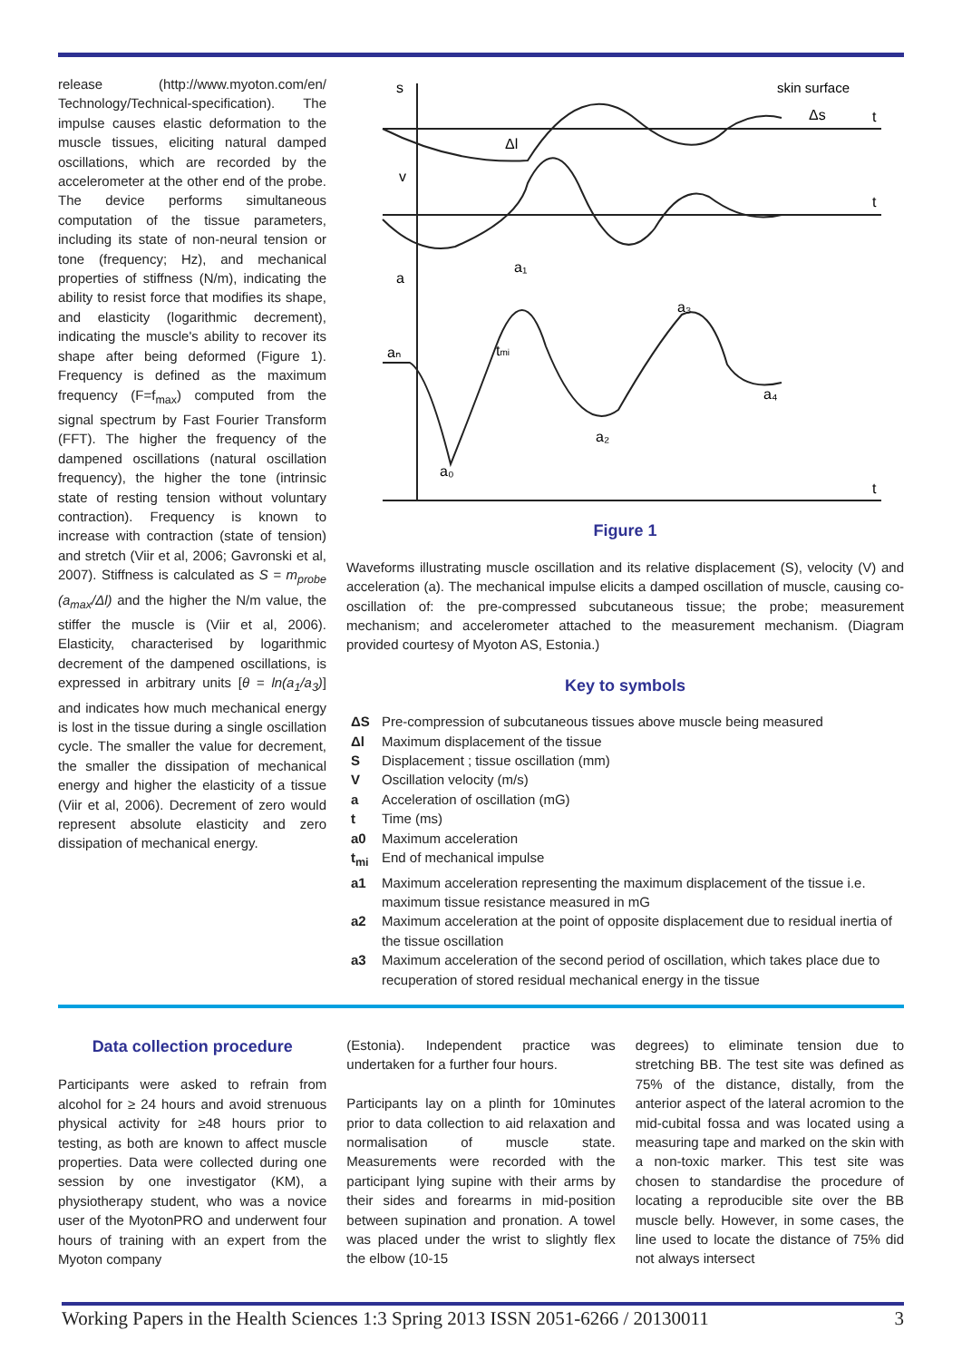release (http://www.myoton.com/en/ Technology/Technical-specification). The impulse causes elastic deformation to the muscle tissues, eliciting natural damped oscillations, which are recorded by the accelerometer at the other end of the probe. The device performs simultaneous computation of the tissue parameters, including its state of non-neural tension or tone (frequency; Hz), and mechanical properties of stiffness (N/m), indicating the ability to resist force that modifies its shape, and elasticity (logarithmic decrement), indicating the muscle's ability to recover its shape after being deformed (Figure 1). Frequency is defined as the maximum frequency (F=f<sub>max</sub>) computed from the signal spectrum by Fast Fourier Transform (FFT). The higher the frequency of the dampened oscillations (natural oscillation frequency), the higher the tone (intrinsic state of resting tension without voluntary contraction). Frequency is known to increase with contraction (state of tension) and stretch (Viir et al, 2006; Gavronski et al, 2007). Stiffness is calculated as S = m<sub>probe</sub> (a<sub>max</sub>/Δl) and the higher the N/m value, the stiffer the muscle is (Viir et al, 2006). Elasticity, characterised by logarithmic decrement of the dampened oscillations, is expressed in arbitrary units [θ = ln(a<sub>1</sub>/a<sub>3</sub>)] and indicates how much mechanical energy is lost in the tissue during a single oscillation cycle. The smaller the value for decrement, the smaller the dissipation of mechanical energy and higher the elasticity of a tissue (Viir et al, 2006). Decrement of zero would represent absolute elasticity and zero dissipation of mechanical energy.
s
v
a
skin surface
Δs
Δl
t
t
t
aₙ
tmi
a₁
a₀
a₂
a₃
a₄
Figure 1
Waveforms illustrating muscle oscillation and its relative displacement (S), velocity (V) and acceleration (a). The mechanical impulse elicits a damped oscillation of muscle, causing co-oscillation of: the pre-compressed subcutaneous tissue; the probe; measurement mechanism; and accelerometer attached to the measurement mechanism. (Diagram provided courtesy of Myoton AS, Estonia.)
Key to symbols
ΔS Pre-compression of subcutaneous tissues above muscle being measured
Δl Maximum displacement of the tissue
S Displacement ; tissue oscillation (mm)
V Oscillation velocity (m/s)
a Acceleration of oscillation (mG)
t Time (ms)
a0 Maximum acceleration
t<sub>mi</sub> End of mechanical impulse
a1 Maximum acceleration representing the maximum displacement of the tissue i.e. maximum tissue resistance measured in mG
a2 Maximum acceleration at the point of opposite displacement due to residual inertia of the tissue oscillation
a3 Maximum acceleration of the second period of oscillation, which takes place due to recuperation of stored residual mechanical energy in the tissue
Data collection procedure
Participants were asked to refrain from alcohol for ≥ 24 hours and avoid strenuous physical activity for ≥48 hours prior to testing, as both are known to affect muscle properties. Data were collected during one session by one investigator (KM), a physiotherapy student, who was a novice user of the MyotonPRO and underwent four hours of training with an expert from the Myoton company
(Estonia). Independent practice was undertaken for a further four hours.
Participants lay on a plinth for 10minutes prior to data collection to aid relaxation and normalisation of muscle state. Measurements were recorded with the participant lying supine with their arms by their sides and forearms in mid-position between supination and pronation. A towel was placed under the wrist to slightly flex the elbow (10-15
degrees) to eliminate tension due to stretching BB. The test site was defined as 75% of the distance, distally, from the anterior aspect of the lateral acromion to the mid-cubital fossa and was located using a measuring tape and marked on the skin with a non-toxic marker. This test site was chosen to standardise the procedure of locating a reproducible site over the BB muscle belly. However, in some cases, the line used to locate the distance of 75% did not always intersect
Working Papers in the Health Sciences 1:3 Spring 2013 ISSN 2051-6266 / 20130011 3